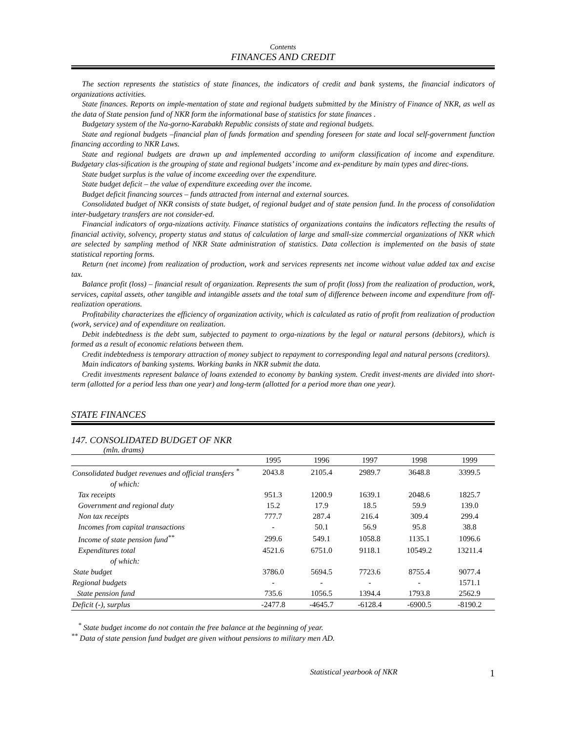Contents
FINANCES AND CREDIT
The section represents the statistics of state finances, the indicators of credit and bank systems, the financial indicators of organizations activities.
State finances. Reports on imple-mentation of state and regional budgets submitted by the Ministry of Finance of NKR, as well as the data of State pension fund of NKR form the informational base of statistics for state finances .
Budgetary system of the Na-gorno-Karabakh Republic consists of state and regional budgets.
State and regional budgets –financial plan of funds formation and spending foreseen for state and local self-government function financing according to NKR Laws.
State and regional budgets are drawn up and implemented according to uniform classification of income and expenditure. Budgetary clas-sification is the grouping of state and regional budgets’ income and ex-penditure by main types and direc-tions.
State budget surplus is the value of income exceeding over the expenditure.
State budget deficit – the value of expenditure exceeding over the income.
Budget deficit financing sources – funds attracted from internal and external sources.
Consolidated budget of NKR consists of state budget, of regional budget and of state pension fund. In the process of consolidation inter-budgetary transfers are not consider-ed.
Financial indicators of orga-nizations activity. Finance statistics of organizations contains the indicators reflecting the results of financial activity, solvency, property status and status of calculation of large and small-size commercial organizations of NKR which are selected by sampling method of NKR State administration of statistics. Data collection is implemented on the basis of state statistical reporting forms.
Return (net income) from realization of production, work and services represents net income without value added tax and excise tax.
Balance profit (loss) – financial result of organization. Represents the sum of profit (loss) from the realization of production, work, services, capital assets, other tangible and intangible assets and the total sum of difference between income and expenditure from off-realization operations.
Profitability characterizes the efficiency of organization activity, which is calculated as ratio of profit from realization of production (work, service) and of expenditure on realization.
Debit indebtedness is the debt sum, subjected to payment to orga-nizations by the legal or natural persons (debitors), which is formed as a result of economic relations between them.
Credit indebtedness is temporary attraction of money subject to repayment to corresponding legal and natural persons (creditors).
Main indicators of banking systems. Working banks in NKR submit the data.
Credit investments represent balance of loans extended to economy by banking system. Credit invest-ments are divided into short-term (allotted for a period less than one year) and long-term (allotted for a period more than one year).
STATE FINANCES
147. CONSOLIDATED BUDGET OF NKR
(mln. drams)
| | 1995 | 1996 | 1997 | 1998 | 1999 |
| --- | --- | --- | --- | --- | --- |
| Consolidated budget revenues and official transfers <sup>*</sup> | 2043.8 | 2105.4 | 2989.7 | 3648.8 | 3399.5 |
| of which: | | | | | |
| Tax receipts | 951.3 | 1200.9 | 1639.1 | 2048.6 | 1825.7 |
| Government and regional duty | 15.2 | 17.9 | 18.5 | 59.9 | 139.0 |
| Non tax receipts | 777.7 | 287.4 | 216.4 | 309.4 | 299.4 |
| Incomes from capital transactions | - | 50.1 | 56.9 | 95.8 | 38.8 |
| Income of state pension fund<sup>**</sup> | 299.6 | 549.1 | 1058.8 | 1135.1 | 1096.6 |
| Expenditures total | 4521.6 | 6751.0 | 9118.1 | 10549.2 | 13211.4 |
| of which: | | | | | |
| State budget | 3786.0 | 5694.5 | 7723.6 | 8755.4 | 9077.4 |
| Regional budgets | - | - | - | - | 1571.1 |
| State pension fund | 735.6 | 1056.5 | 1394.4 | 1793.8 | 2562.9 |
| Deficit (-), surplus | -2477.8 | -4645.7 | -6128.4 | -6900.5 | -8190.2 |
<sup>*</sup> State budget income do not contain the free balance at the beginning of year.
<sup>**</sup> Data of state pension fund budget are given without pensions to military men AD.
Statistical yearbook of NKR 1